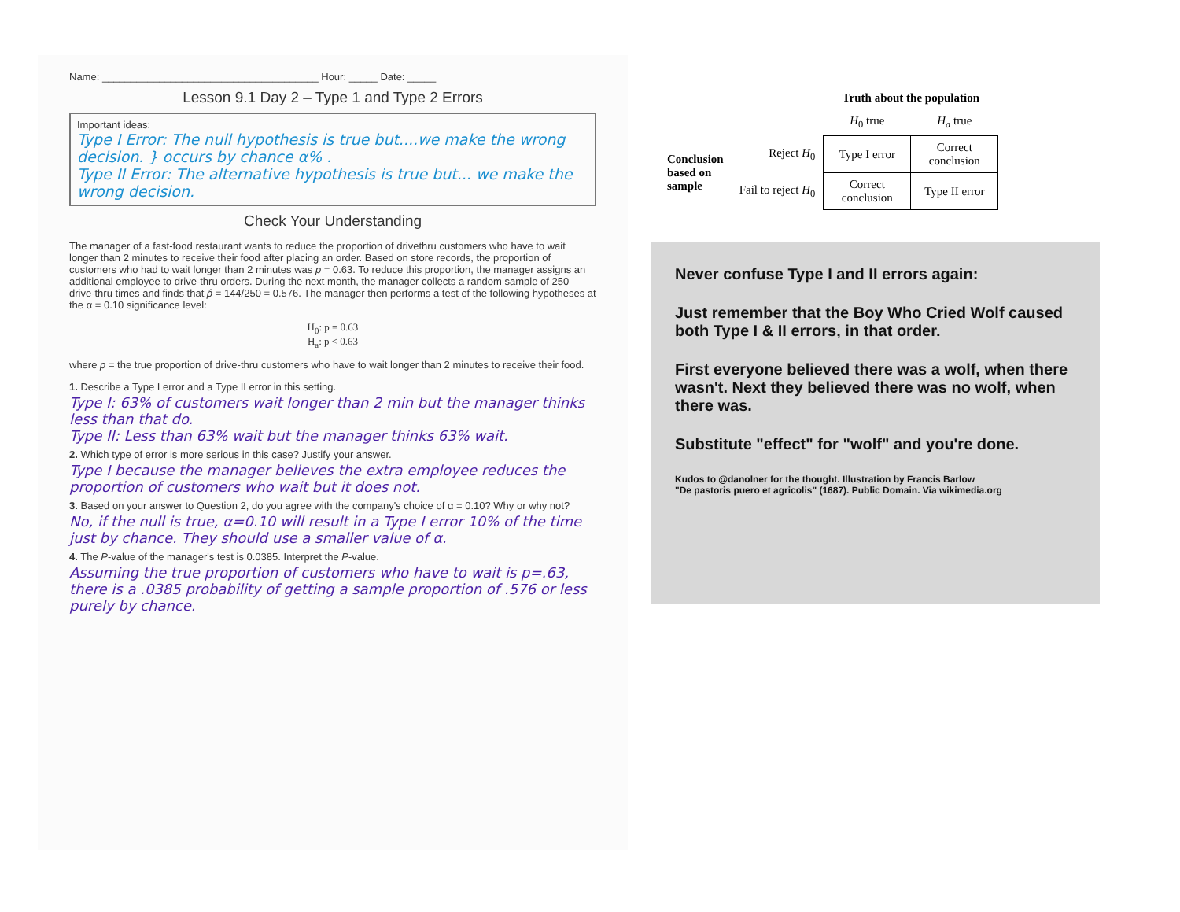Name: ______________________________________ Hour: _____ Date: _____
Lesson 9.1 Day 2 – Type 1 and Type 2 Errors
Important ideas:
Type I Error: The null hypothesis is true but....we make the wrong decision. } occurs by chance α% .
Type II Error: The alternative hypothesis is true but... we make the wrong decision.
Check Your Understanding
The manager of a fast-food restaurant wants to reduce the proportion of drivethru customers who have to wait longer than 2 minutes to receive their food after placing an order. Based on store records, the proportion of customers who had to wait longer than 2 minutes was p = 0.63. To reduce this proportion, the manager assigns an additional employee to drive-thru orders. During the next month, the manager collects a random sample of 250 drive-thru times and finds that p̂ = 144/250 = 0.576. The manager then performs a test of the following hypotheses at the α = 0.10 significance level:
H<sub>0</sub>: p = 0.63
H<sub>a</sub>: p < 0.63
where p = the true proportion of drive-thru customers who have to wait longer than 2 minutes to receive their food.
1. Describe a Type I error and a Type II error in this setting.
Type I: 63% of customers wait longer than 2 min but the manager thinks less than that do.
Type II: Less than 63% wait but the manager thinks 63% wait.
2. Which type of error is more serious in this case? Justify your answer.
Type I because the manager believes the extra employee reduces the proportion of customers who wait but it does not.
3. Based on your answer to Question 2, do you agree with the company's choice of α = 0.10? Why or why not?
No, if the null is true, α=0.10 will result in a Type I error 10% of the time just by chance. They should use a smaller value of α.
4. The P-value of the manager's test is 0.0385. Interpret the P-value.
Assuming the true proportion of customers who have to wait is p=.63, there is a .0385 probability of getting a sample proportion of .576 or less purely by chance.
| | | Truth about the population | |
| | | H<sub>0</sub> true | H<sub>a</sub> true |
| Conclusion based on sample | Reject H<sub>0</sub> | Type I error | Correct conclusion |
| | Fail to reject H<sub>0</sub> | Correct conclusion | Type II error |
Never confuse Type I and II errors again:
Just remember that the Boy Who Cried Wolf caused both Type I & II errors, in that order.
First everyone believed there was a wolf, when there wasn't. Next they believed there was no wolf, when there was.
Substitute "effect" for "wolf" and you're done.
Kudos to @danolner for the thought. Illustration by Francis Barlow
"De pastoris puero et agricolis" (1687). Public Domain. Via wikimedia.org